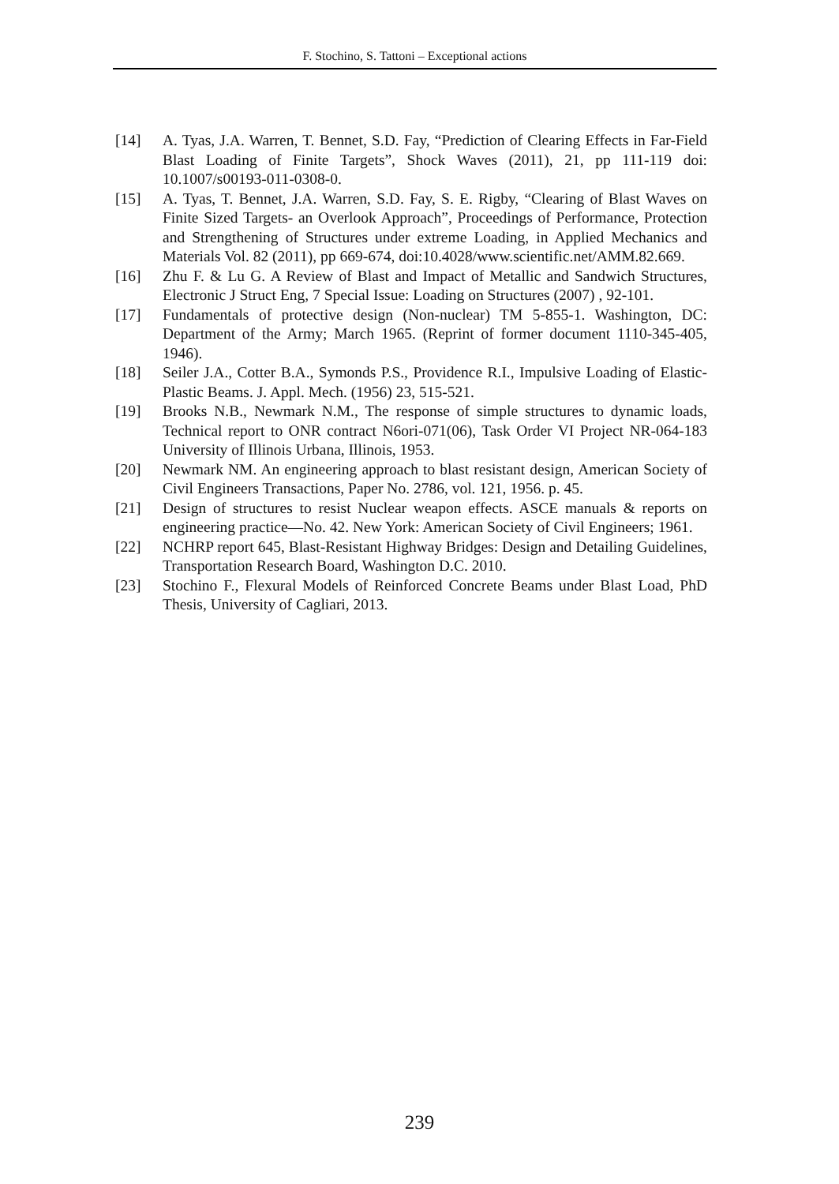F. Stochino, S. Tattoni – Exceptional actions
[14] A. Tyas, J.A. Warren, T. Bennet, S.D. Fay, “Prediction of Clearing Effects in Far-Field Blast Loading of Finite Targets”, Shock Waves (2011), 21, pp 111-119 doi: 10.1007/s00193-011-0308-0.
[15] A. Tyas, T. Bennet, J.A. Warren, S.D. Fay, S. E. Rigby, “Clearing of Blast Waves on Finite Sized Targets- an Overlook Approach”, Proceedings of Performance, Protection and Strengthening of Structures under extreme Loading, in Applied Mechanics and Materials Vol. 82 (2011), pp 669-674, doi:10.4028/www.scientific.net/AMM.82.669.
[16] Zhu F. & Lu G. A Review of Blast and Impact of Metallic and Sandwich Structures, Electronic J Struct Eng, 7 Special Issue: Loading on Structures (2007) , 92-101.
[17] Fundamentals of protective design (Non-nuclear) TM 5-855-1. Washington, DC: Department of the Army; March 1965. (Reprint of former document 1110-345-405, 1946).
[18] Seiler J.A., Cotter B.A., Symonds P.S., Providence R.I., Impulsive Loading of Elastic-Plastic Beams. J. Appl. Mech. (1956) 23, 515-521.
[19] Brooks N.B., Newmark N.M., The response of simple structures to dynamic loads, Technical report to ONR contract N6ori-071(06), Task Order VI Project NR-064-183 University of Illinois Urbana, Illinois, 1953.
[20] Newmark NM. An engineering approach to blast resistant design, American Society of Civil Engineers Transactions, Paper No. 2786, vol. 121, 1956. p. 45.
[21] Design of structures to resist Nuclear weapon effects. ASCE manuals & reports on engineering practice—No. 42. New York: American Society of Civil Engineers; 1961.
[22] NCHRP report 645, Blast-Resistant Highway Bridges: Design and Detailing Guidelines, Transportation Research Board, Washington D.C. 2010.
[23] Stochino F., Flexural Models of Reinforced Concrete Beams under Blast Load, PhD Thesis, University of Cagliari, 2013.
239